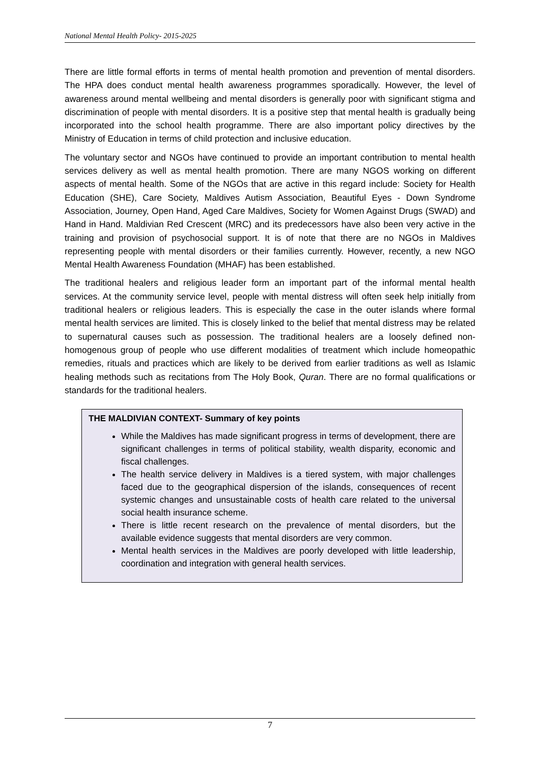National Mental Health Policy- 2015-2025
There are little formal efforts in terms of mental health promotion and prevention of mental disorders. The HPA does conduct mental health awareness programmes sporadically. However, the level of awareness around mental wellbeing and mental disorders is generally poor with significant stigma and discrimination of people with mental disorders. It is a positive step that mental health is gradually being incorporated into the school health programme. There are also important policy directives by the Ministry of Education in terms of child protection and inclusive education.
The voluntary sector and NGOs have continued to provide an important contribution to mental health services delivery as well as mental health promotion. There are many NGOS working on different aspects of mental health. Some of the NGOs that are active in this regard include: Society for Health Education (SHE), Care Society, Maldives Autism Association, Beautiful Eyes - Down Syndrome Association, Journey, Open Hand, Aged Care Maldives, Society for Women Against Drugs (SWAD) and Hand in Hand. Maldivian Red Crescent (MRC) and its predecessors have also been very active in the training and provision of psychosocial support. It is of note that there are no NGOs in Maldives representing people with mental disorders or their families currently. However, recently, a new NGO Mental Health Awareness Foundation (MHAF) has been established.
The traditional healers and religious leader form an important part of the informal mental health services. At the community service level, people with mental distress will often seek help initially from traditional healers or religious leaders. This is especially the case in the outer islands where formal mental health services are limited. This is closely linked to the belief that mental distress may be related to supernatural causes such as possession. The traditional healers are a loosely defined non-homogenous group of people who use different modalities of treatment which include homeopathic remedies, rituals and practices which are likely to be derived from earlier traditions as well as Islamic healing methods such as recitations from The Holy Book, Quran. There are no formal qualifications or standards for the traditional healers.
THE MALDIVIAN CONTEXT- Summary of key points
While the Maldives has made significant progress in terms of development, there are significant challenges in terms of political stability, wealth disparity, economic and fiscal challenges.
The health service delivery in Maldives is a tiered system, with major challenges faced due to the geographical dispersion of the islands, consequences of recent systemic changes and unsustainable costs of health care related to the universal social health insurance scheme.
There is little recent research on the prevalence of mental disorders, but the available evidence suggests that mental disorders are very common.
Mental health services in the Maldives are poorly developed with little leadership, coordination and integration with general health services.
7